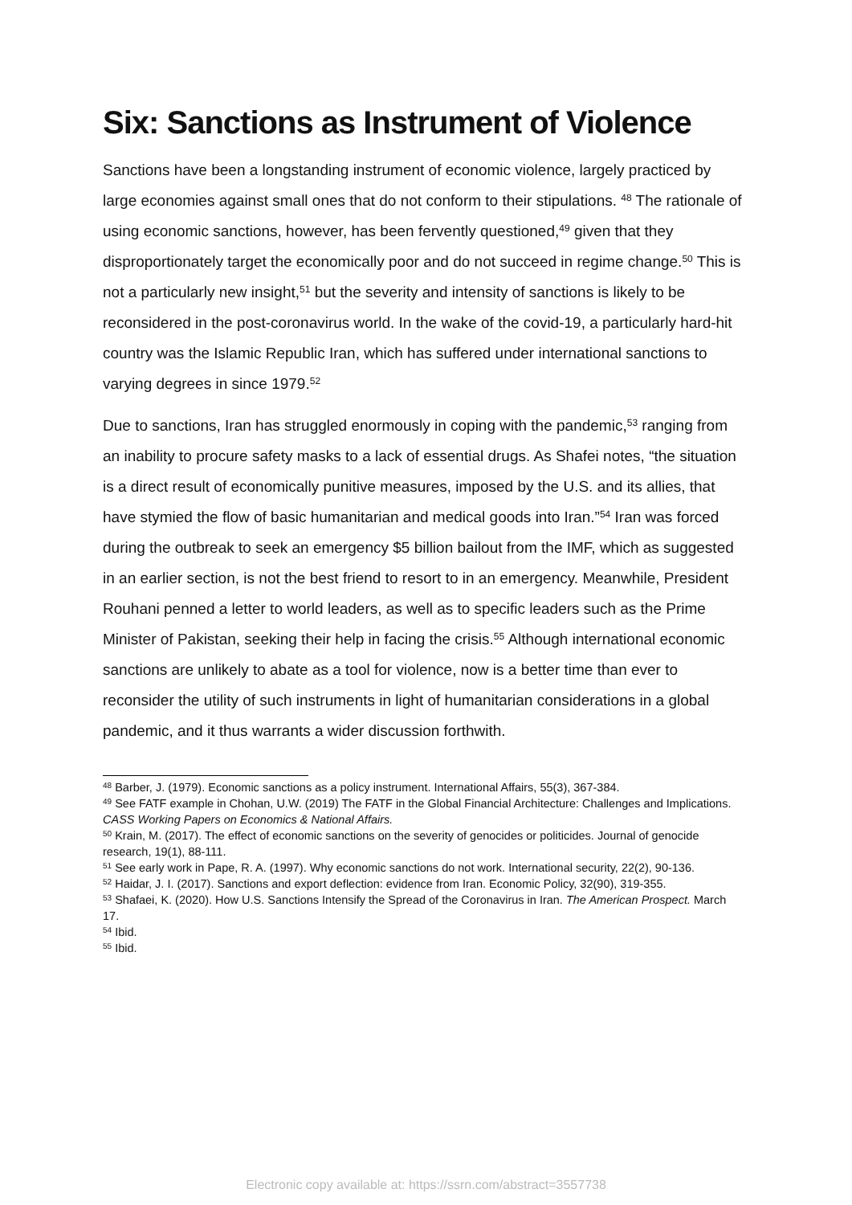Six: Sanctions as Instrument of Violence
Sanctions have been a longstanding instrument of economic violence, largely practiced by large economies against small ones that do not conform to their stipulations. <sup>48</sup> The rationale of using economic sanctions, however, has been fervently questioned,<sup>49</sup> given that they disproportionately target the economically poor and do not succeed in regime change.<sup>50</sup> This is not a particularly new insight,<sup>51</sup> but the severity and intensity of sanctions is likely to be reconsidered in the post-coronavirus world. In the wake of the covid-19, a particularly hard-hit country was the Islamic Republic Iran, which has suffered under international sanctions to varying degrees in since 1979.<sup>52</sup>
Due to sanctions, Iran has struggled enormously in coping with the pandemic,<sup>53</sup> ranging from an inability to procure safety masks to a lack of essential drugs. As Shafei notes, “the situation is a direct result of economically punitive measures, imposed by the U.S. and its allies, that have stymied the flow of basic humanitarian and medical goods into Iran.”<sup>54</sup> Iran was forced during the outbreak to seek an emergency $5 billion bailout from the IMF, which as suggested in an earlier section, is not the best friend to resort to in an emergency. Meanwhile, President Rouhani penned a letter to world leaders, as well as to specific leaders such as the Prime Minister of Pakistan, seeking their help in facing the crisis.<sup>55</sup> Although international economic sanctions are unlikely to abate as a tool for violence, now is a better time than ever to reconsider the utility of such instruments in light of humanitarian considerations in a global pandemic, and it thus warrants a wider discussion forthwith.
<sup>48</sup> Barber, J. (1979). Economic sanctions as a policy instrument. International Affairs, 55(3), 367-384.
<sup>49</sup> See FATF example in Chohan, U.W. (2019) The FATF in the Global Financial Architecture: Challenges and Implications. CASS Working Papers on Economics & National Affairs.
<sup>50</sup> Krain, M. (2017). The effect of economic sanctions on the severity of genocides or politicides. Journal of genocide research, 19(1), 88-111.
<sup>51</sup> See early work in Pape, R. A. (1997). Why economic sanctions do not work. International security, 22(2), 90-136.
<sup>52</sup> Haidar, J. I. (2017). Sanctions and export deflection: evidence from Iran. Economic Policy, 32(90), 319-355.
<sup>53</sup> Shafaei, K. (2020). How U.S. Sanctions Intensify the Spread of the Coronavirus in Iran. The American Prospect. March 17.
<sup>54</sup> Ibid.
<sup>55</sup> Ibid.
Electronic copy available at: https://ssrn.com/abstract=3557738